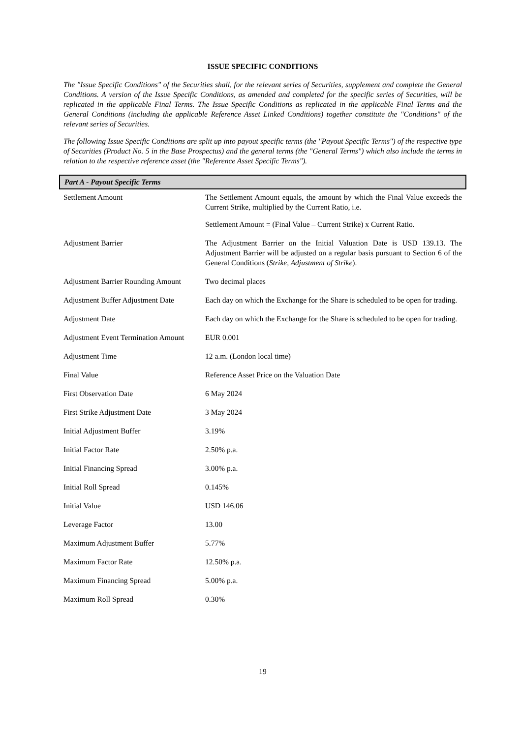ISSUE SPECIFIC CONDITIONS
The "Issue Specific Conditions" of the Securities shall, for the relevant series of Securities, supplement and complete the General Conditions. A version of the Issue Specific Conditions, as amended and completed for the specific series of Securities, will be replicated in the applicable Final Terms. The Issue Specific Conditions as replicated in the applicable Final Terms and the General Conditions (including the applicable Reference Asset Linked Conditions) together constitute the "Conditions" of the relevant series of Securities.
The following Issue Specific Conditions are split up into payout specific terms (the "Payout Specific Terms") of the respective type of Securities (Product No. 5 in the Base Prospectus) and the general terms (the "General Terms") which also include the terms in relation to the respective reference asset (the "Reference Asset Specific Terms").
Part A - Payout Specific Terms
| Settlement Amount | The Settlement Amount equals, the amount by which the Final Value exceeds the Current Strike, multiplied by the Current Ratio, i.e. Settlement Amount = (Final Value – Current Strike) x Current Ratio. |
| Adjustment Barrier | The Adjustment Barrier on the Initial Valuation Date is USD 139.13. The Adjustment Barrier will be adjusted on a regular basis pursuant to Section 6 of the General Conditions ( Strike, Adjustment of Strike ). |
| Adjustment Barrier Rounding Amount | Two decimal places |
| Adjustment Buffer Adjustment Date | Each day on which the Exchange for the Share is scheduled to be open for trading. |
| Adjustment Date | Each day on which the Exchange for the Share is scheduled to be open for trading. |
| Adjustment Event Termination Amount | EUR 0.001 |
| Adjustment Time | 12 a.m. (London local time) |
| Final Value | Reference Asset Price on the Valuation Date |
| First Observation Date | 6 May 2024 |
| First Strike Adjustment Date | 3 May 2024 |
| Initial Adjustment Buffer | 3.19% |
| Initial Factor Rate | 2.50% p.a. |
| Initial Financing Spread | 3.00% p.a. |
| Initial Roll Spread | 0.145% |
| Initial Value | USD 146.06 |
| Leverage Factor | 13.00 |
| Maximum Adjustment Buffer | 5.77% |
| Maximum Factor Rate | 12.50% p.a. |
| Maximum Financing Spread | 5.00% p.a. |
| Maximum Roll Spread | 0.30% |
19